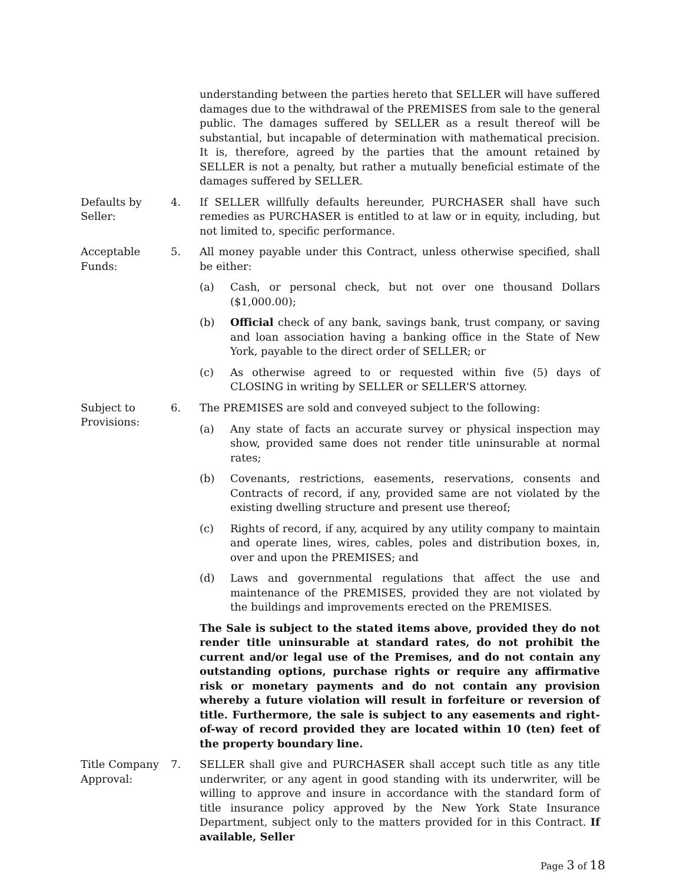understanding between the parties hereto that SELLER will have suffered damages due to the withdrawal of the PREMISES from sale to the general public. The damages suffered by SELLER as a result thereof will be substantial, but incapable of determination with mathematical precision. It is, therefore, agreed by the parties that the amount retained by SELLER is not a penalty, but rather a mutually beneficial estimate of the damages suffered by SELLER.
Defaults by
Seller:
4. If SELLER willfully defaults hereunder, PURCHASER shall have such remedies as PURCHASER is entitled to at law or in equity, including, but not limited to, specific performance.
Acceptable
Funds:
5. All money payable under this Contract, unless otherwise specified, shall be either:
(a) Cash, or personal check, but not over one thousand Dollars ($1,000.00);
(b) Official check of any bank, savings bank, trust company, or saving and loan association having a banking office in the State of New York, payable to the direct order of SELLER; or
(c) As otherwise agreed to or requested within five (5) days of CLOSING in writing by SELLER or SELLER'S attorney.
Subject to
Provisions:
6. The PREMISES are sold and conveyed subject to the following:
(a) Any state of facts an accurate survey or physical inspection may show, provided same does not render title uninsurable at normal rates;
(b) Covenants, restrictions, easements, reservations, consents and Contracts of record, if any, provided same are not violated by the existing dwelling structure and present use thereof;
(c) Rights of record, if any, acquired by any utility company to maintain and operate lines, wires, cables, poles and distribution boxes, in, over and upon the PREMISES; and
(d) Laws and governmental regulations that affect the use and maintenance of the PREMISES, provided they are not violated by the buildings and improvements erected on the PREMISES.
The Sale is subject to the stated items above, provided they do not render title uninsurable at standard rates, do not prohibit the current and/or legal use of the Premises, and do not contain any outstanding options, purchase rights or require any affirmative risk or monetary payments and do not contain any provision whereby a future violation will result in forfeiture or reversion of title. Furthermore, the sale is subject to any easements and right-of-way of record provided they are located within 10 (ten) feet of the property boundary line.
Title Company
Approval:
7. SELLER shall give and PURCHASER shall accept such title as any title underwriter, or any agent in good standing with its underwriter, will be willing to approve and insure in accordance with the standard form of title insurance policy approved by the New York State Insurance Department, subject only to the matters provided for in this Contract. If available, Seller
Page 3 of 18